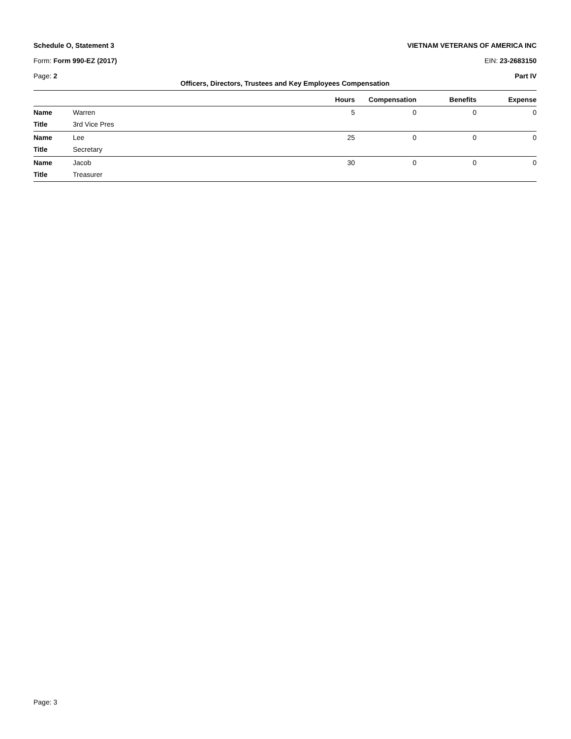Schedule O, Statement 3 VIETNAM VETERANS OF AMERICA INC
Form: Form 990-EZ (2017) EIN: 23-2683150
Page: 2 Part IV
Officers, Directors, Trustees and Key Employees Compensation
| | | Hours | Compensation | Benefits | Expense |
| --- | --- | --- | --- | --- | --- |
| Name | Warren | 5 | 0 | 0 | 0 |
| Title | 3rd Vice Pres | | | | |
| Name | Lee | 25 | 0 | 0 | 0 |
| Title | Secretary | | | | |
| Name | Jacob | 30 | 0 | 0 | 0 |
| Title | Treasurer | | | | |
Page: 3